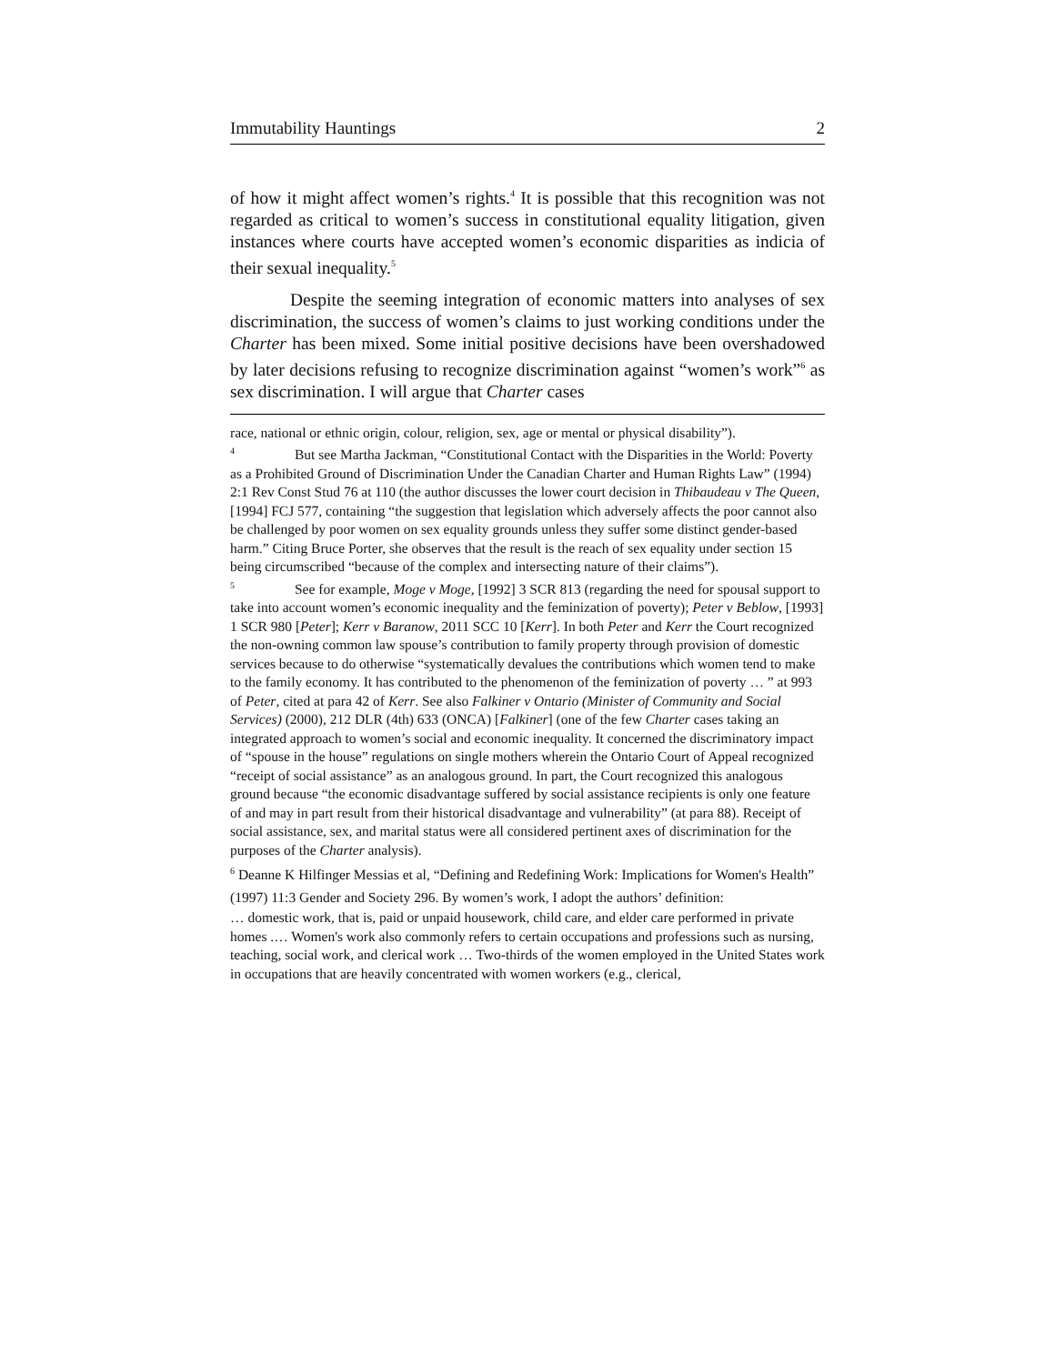Immutability Hauntings 2
of how it might affect women’s rights.<sup>4</sup> It is possible that this recognition was not regarded as critical to women’s success in constitutional equality litigation, given instances where courts have accepted women’s economic disparities as indicia of their sexual inequality.<sup>5</sup>
Despite the seeming integration of economic matters into analyses of sex discrimination, the success of women’s claims to just working conditions under the Charter has been mixed. Some initial positive decisions have been overshadowed by later decisions refusing to recognize discrimination against “women’s work”<sup>6</sup> as sex discrimination. I will argue that Charter cases
race, national or ethnic origin, colour, religion, sex, age or mental or physical disability”).
<sup>4</sup> But see Martha Jackman, “Constitutional Contact with the Disparities in the World: Poverty as a Prohibited Ground of Discrimination Under the Canadian Charter and Human Rights Law” (1994) 2:1 Rev Const Stud 76 at 110 (the author discusses the lower court decision in Thibaudeau v The Queen, [1994] FCJ 577, containing “the suggestion that legislation which adversely affects the poor cannot also be challenged by poor women on sex equality grounds unless they suffer some distinct gender-based harm.” Citing Bruce Porter, she observes that the result is the reach of sex equality under section 15 being circumscribed “because of the complex and intersecting nature of their claims”).
<sup>5</sup> See for example, Moge v Moge, [1992] 3 SCR 813 (regarding the need for spousal support to take into account women’s economic inequality and the feminization of poverty); Peter v Beblow, [1993] 1 SCR 980 [Peter]; Kerr v Baranow, 2011 SCC 10 [Kerr]. In both Peter and Kerr the Court recognized the non-owning common law spouse’s contribution to family property through provision of domestic services because to do otherwise “systematically devalues the contributions which women tend to make to the family economy. It has contributed to the phenomenon of the feminization of poverty … ” at 993 of Peter, cited at para 42 of Kerr. See also Falkiner v Ontario (Minister of Community and Social Services) (2000), 212 DLR (4th) 633 (ONCA) [Falkiner] (one of the few Charter cases taking an integrated approach to women’s social and economic inequality. It concerned the discriminatory impact of “spouse in the house” regulations on single mothers wherein the Ontario Court of Appeal recognized “receipt of social assistance” as an analogous ground. In part, the Court recognized this analogous ground because “the economic disadvantage suffered by social assistance recipients is only one feature of and may in part result from their historical disadvantage and vulnerability” (at para 88). Receipt of social assistance, sex, and marital status were all considered pertinent axes of discrimination for the purposes of the Charter analysis).
<sup>6</sup> Deanne K Hilfinger Messias et al, “Defining and Redefining Work: Implications for Women's Health” (1997) 11:3 Gender and Society 296. By women’s work, I adopt the authors’ definition:
… domestic work, that is, paid or unpaid housework, child care, and elder care performed in private homes .… Women's work also commonly refers to certain occupations and professions such as nursing, teaching, social work, and clerical work … Two-thirds of the women employed in the United States work in occupations that are heavily concentrated with women workers (e.g., clerical,